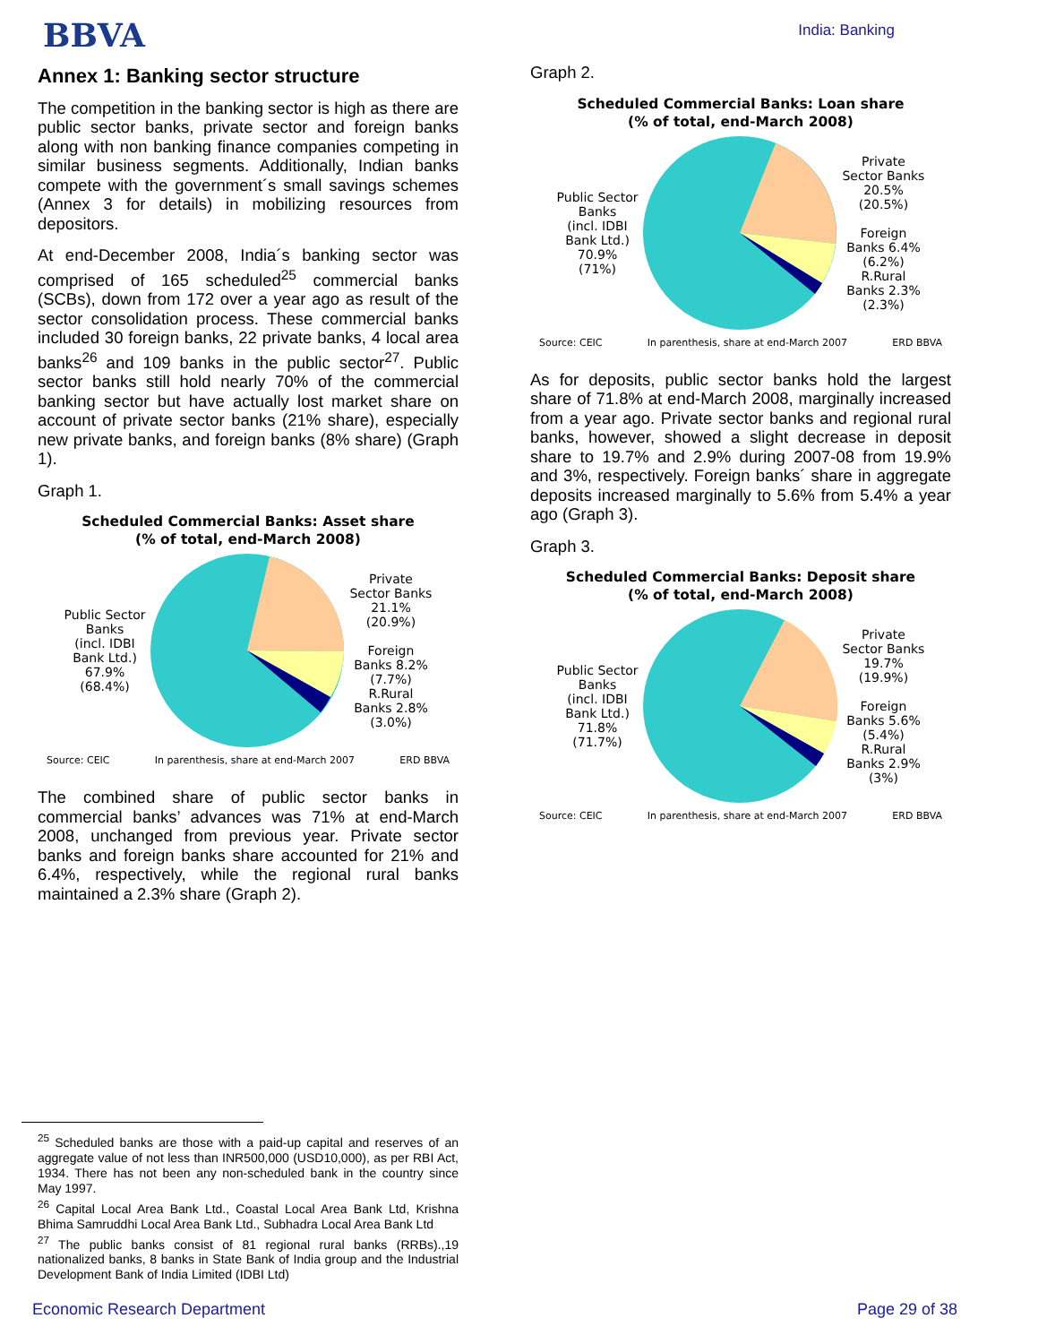BBVA
India: Banking
Annex 1: Banking sector structure
The competition in the banking sector is high as there are public sector banks, private sector and foreign banks along with non banking finance companies competing in similar business segments. Additionally, Indian banks compete with the government´s small savings schemes (Annex 3 for details) in mobilizing resources from depositors.
At end-December 2008, India´s banking sector was comprised of 165 scheduled<sup>25</sup> commercial banks (SCBs), down from 172 over a year ago as result of the sector consolidation process. These commercial banks included 30 foreign banks, 22 private banks, 4 local area banks<sup>26</sup> and 109 banks in the public sector<sup>27</sup>. Public sector banks still hold nearly 70% of the commercial banking sector but have actually lost market share on account of private sector banks (21% share), especially new private banks, and foreign banks (8% share) (Graph 1).
Graph 1.
Scheduled Commercial Banks: Asset share
(% of total, end-March 2008)
Public Sector
Banks
(incl. IDBI
Bank Ltd.)
67.9%
(68.4%)
Private
Sector Banks
21.1%
(20.9%)
Foreign
Banks 8.2%
(7.7%)
R.Rural
Banks 2.8%
(3.0%)
Source: CEIC In parenthesis, share at end-March 2007 ERD BBVA
The combined share of public sector banks in commercial banks’ advances was 71% at end-March 2008, unchanged from previous year. Private sector banks and foreign banks share accounted for 21% and 6.4%, respectively, while the regional rural banks maintained a 2.3% share (Graph 2).
Graph 2.
Scheduled Commercial Banks: Loan share
(% of total, end-March 2008)
Public Sector
Banks
(incl. IDBI
Bank Ltd.)
70.9%
(71%)
Private
Sector Banks
20.5%
(20.5%)
Foreign
Banks 6.4%
(6.2%)
R.Rural
Banks 2.3%
(2.3%)
Source: CEIC In parenthesis, share at end-March 2007 ERD BBVA
As for deposits, public sector banks hold the largest share of 71.8% at end-March 2008, marginally increased from a year ago. Private sector banks and regional rural banks, however, showed a slight decrease in deposit share to 19.7% and 2.9% during 2007-08 from 19.9% and 3%, respectively. Foreign banks´ share in aggregate deposits increased marginally to 5.6% from 5.4% a year ago (Graph 3).
Graph 3.
Scheduled Commercial Banks: Deposit share
(% of total, end-March 2008)
Public Sector
Banks
(incl. IDBI
Bank Ltd.)
71.8%
(71.7%)
Private
Sector Banks
19.7%
(19.9%)
Foreign
Banks 5.6%
(5.4%)
R.Rural
Banks 2.9%
(3%)
Source: CEIC In parenthesis, share at end-March 2007 ERD BBVA
<sup>25</sup> Scheduled banks are those with a paid-up capital and reserves of an aggregate value of not less than INR500,000 (USD10,000), as per RBI Act, 1934. There has not been any non-scheduled bank in the country since May 1997.
<sup>26</sup> Capital Local Area Bank Ltd., Coastal Local Area Bank Ltd, Krishna Bhima Samruddhi Local Area Bank Ltd., Subhadra Local Area Bank Ltd
<sup>27</sup> The public banks consist of 81 regional rural banks (RRBs).,19 nationalized banks, 8 banks in State Bank of India group and the Industrial Development Bank of India Limited (IDBI Ltd)
Economic Research Department Page 29 of 38